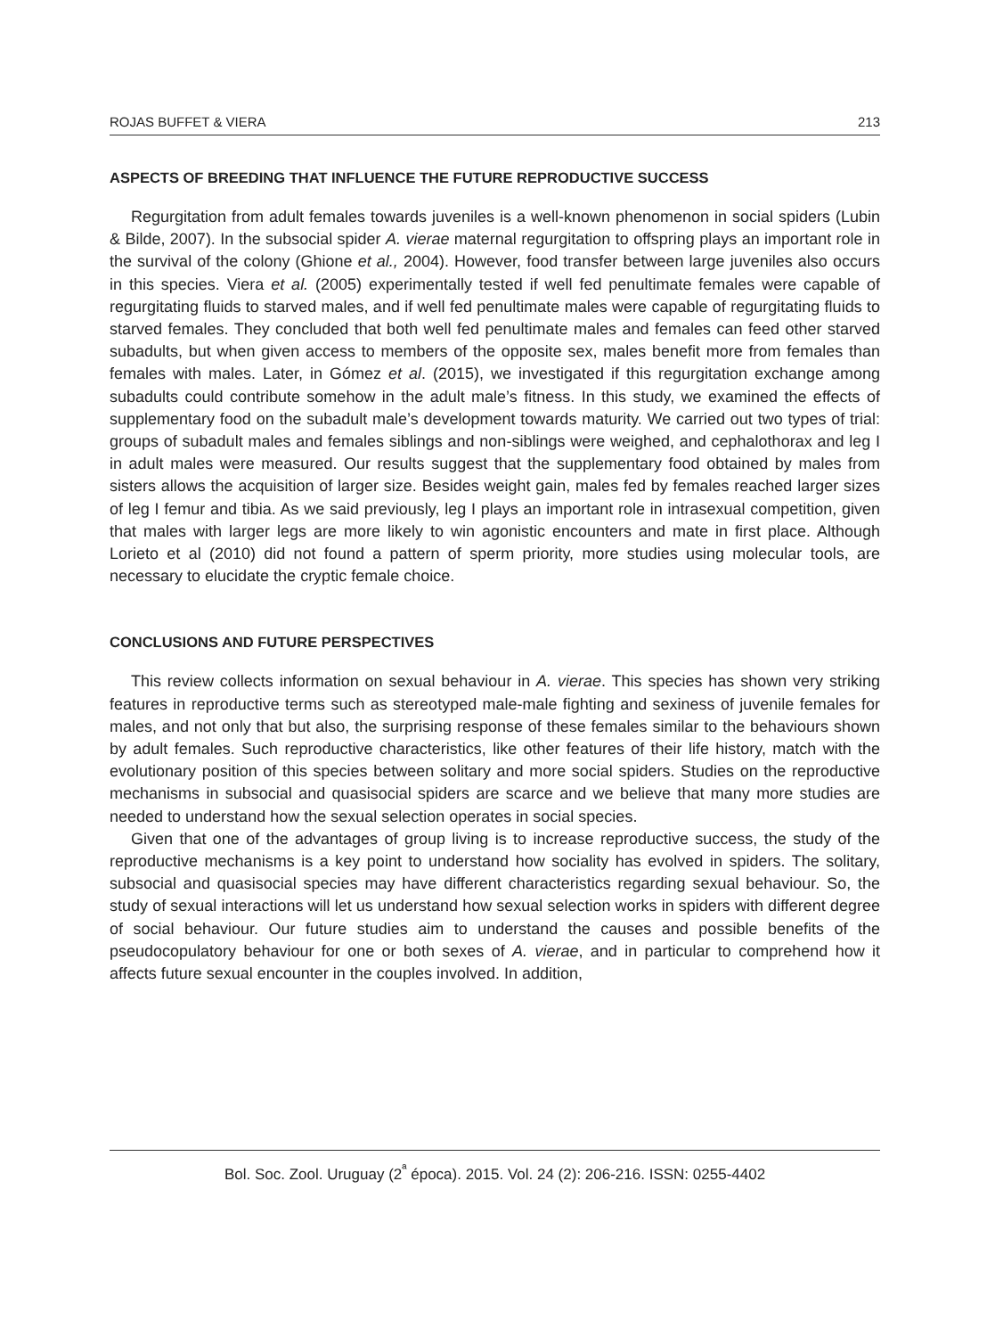ROJAS BUFFET & VIERA 213
ASPECTS OF BREEDING THAT INFLUENCE THE FUTURE REPRODUCTIVE SUCCESS
Regurgitation from adult females towards juveniles is a well-known phenomenon in social spiders (Lubin & Bilde, 2007). In the subsocial spider A. vierae maternal regurgitation to offspring plays an important role in the survival of the colony (Ghione et al., 2004). However, food transfer between large juveniles also occurs in this species. Viera et al. (2005) experimentally tested if well fed penultimate females were capable of regurgitating fluids to starved males, and if well fed penultimate males were capable of regurgitating fluids to starved females. They concluded that both well fed penultimate males and females can feed other starved subadults, but when given access to members of the opposite sex, males benefit more from females than females with males. Later, in Gómez et al. (2015), we investigated if this regurgitation exchange among subadults could contribute somehow in the adult male’s fitness. In this study, we examined the effects of supplementary food on the subadult male’s development towards maturity. We carried out two types of trial: groups of subadult males and females siblings and non-siblings were weighed, and cephalothorax and leg I in adult males were measured. Our results suggest that the supplementary food obtained by males from sisters allows the acquisition of larger size. Besides weight gain, males fed by females reached larger sizes of leg I femur and tibia. As we said previously, leg I plays an important role in intrasexual competition, given that males with larger legs are more likely to win agonistic encounters and mate in first place. Although Lorieto et al (2010) did not found a pattern of sperm priority, more studies using molecular tools, are necessary to elucidate the cryptic female choice.
CONCLUSIONS AND FUTURE PERSPECTIVES
This review collects information on sexual behaviour in A. vierae. This species has shown very striking features in reproductive terms such as stereotyped male-male fighting and sexiness of juvenile females for males, and not only that but also, the surprising response of these females similar to the behaviours shown by adult females. Such reproductive characteristics, like other features of their life history, match with the evolutionary position of this species between solitary and more social spiders. Studies on the reproductive mechanisms in subsocial and quasisocial spiders are scarce and we believe that many more studies are needed to understand how the sexual selection operates in social species.
Given that one of the advantages of group living is to increase reproductive success, the study of the reproductive mechanisms is a key point to understand how sociality has evolved in spiders. The solitary, subsocial and quasisocial species may have different characteristics regarding sexual behaviour. So, the study of sexual interactions will let us understand how sexual selection works in spiders with different degree of social behaviour. Our future studies aim to understand the causes and possible benefits of the pseudocopulatory behaviour for one or both sexes of A. vierae, and in particular to comprehend how it affects future sexual encounter in the couples involved. In addition,
Bol. Soc. Zool. Uruguay (2<sup>ª</sup> época). 2015. Vol. 24 (2): 206-216. ISSN: 0255-4402